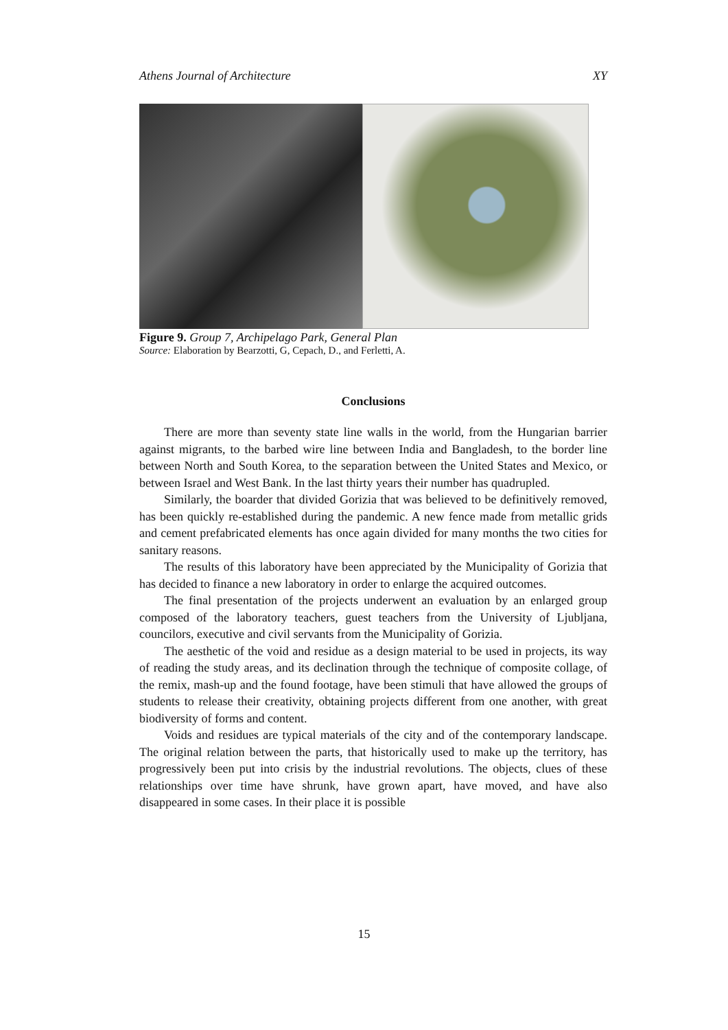Athens Journal of Architecture XY
Figure 9. Group 7, Archipelago Park, General Plan
Source: Elaboration by Bearzotti, G, Cepach, D., and Ferletti, A.
Conclusions
There are more than seventy state line walls in the world, from the Hungarian barrier against migrants, to the barbed wire line between India and Bangladesh, to the border line between North and South Korea, to the separation between the United States and Mexico, or between Israel and West Bank. In the last thirty years their number has quadrupled.
Similarly, the boarder that divided Gorizia that was believed to be definitively removed, has been quickly re-established during the pandemic. A new fence made from metallic grids and cement prefabricated elements has once again divided for many months the two cities for sanitary reasons.
The results of this laboratory have been appreciated by the Municipality of Gorizia that has decided to finance a new laboratory in order to enlarge the acquired outcomes.
The final presentation of the projects underwent an evaluation by an enlarged group composed of the laboratory teachers, guest teachers from the University of Ljubljana, councilors, executive and civil servants from the Municipality of Gorizia.
The aesthetic of the void and residue as a design material to be used in projects, its way of reading the study areas, and its declination through the technique of composite collage, of the remix, mash-up and the found footage, have been stimuli that have allowed the groups of students to release their creativity, obtaining projects different from one another, with great biodiversity of forms and content.
Voids and residues are typical materials of the city and of the contemporary landscape. The original relation between the parts, that historically used to make up the territory, has progressively been put into crisis by the industrial revolutions. The objects, clues of these relationships over time have shrunk, have grown apart, have moved, and have also disappeared in some cases. In their place it is possible
15